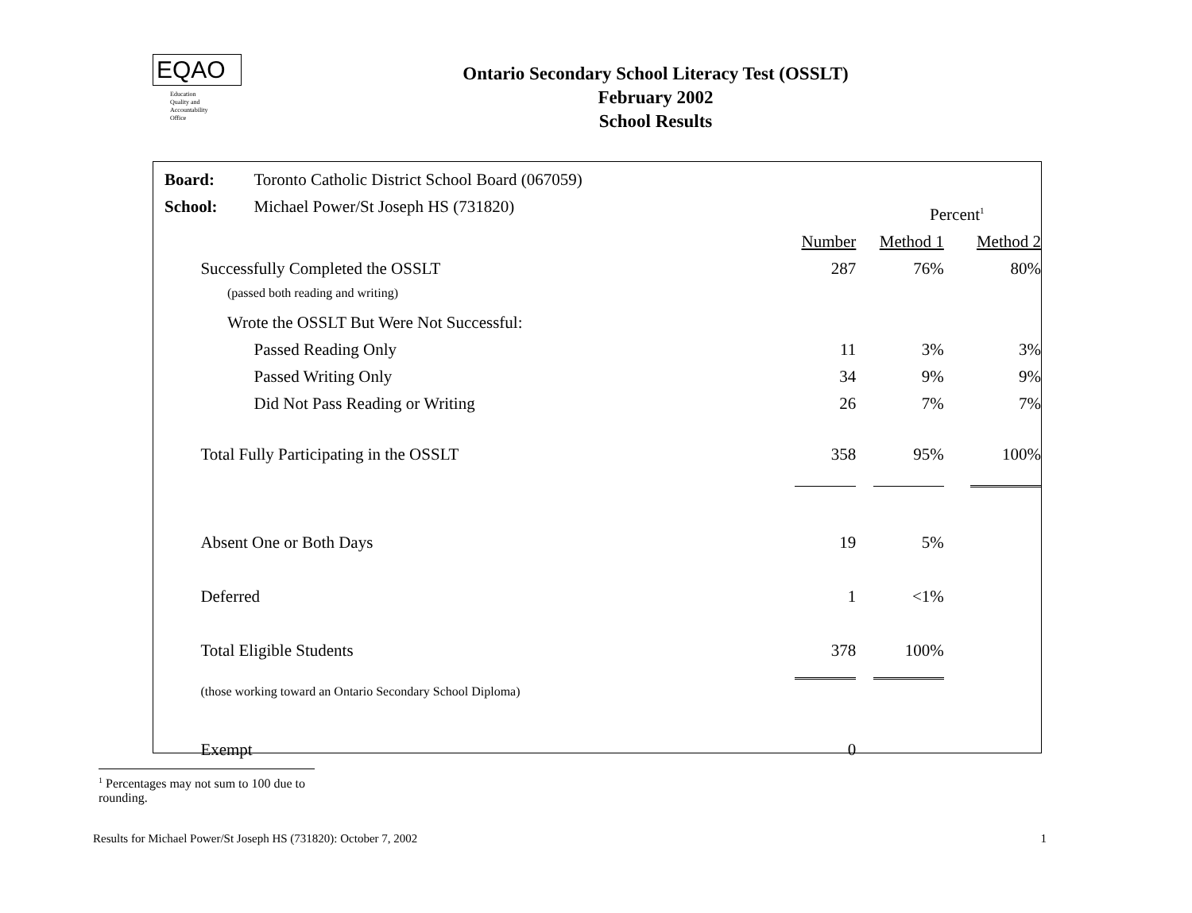EQAO
Education
Quality and
Accountability
Office
Ontario Secondary School Literacy Test (OSSLT)
February 2002
School Results
| Board: | | | Toronto Catholic District School Board (067059) | | | | | |
| School: | | | Michael Power/St Joseph HS (731820) | | | Percent<sup>1</sup> | | |
| | | | | Number | | Method 1 | | Method 2 |
| | Successfully Completed the OSSLT | | | 287 | | 76% | | 80% |
| | | (passed both reading and writing) | | | | | | |
| | | Wrote the OSSLT But Were Not Successful: | | | | | | |
| | | | Passed Reading Only | 11 | | 3% | | 3% |
| | | | Passed Writing Only | 34 | | 9% | | 9% |
| | | | Did Not Pass Reading or Writing | 26 | | 7% | | 7% |
| | Total Fully Participating in the OSSLT | | | 358 | | 95% | | 100% |
| | Absent One or Both Days | | | 19 | | 5% | | |
| | Deferred | | | 1 | | <1% | | |
| | Total Eligible Students | | | 378 | | 100% | | |
| | (those working toward an Ontario Secondary School Diploma) | | | | | | | |
| | Exempt | | | 0 | | | | |
<sup>1</sup> Percentages may not sum to 100 due to rounding.
Results for Michael Power/St Joseph HS (731820): October 7, 2002 1